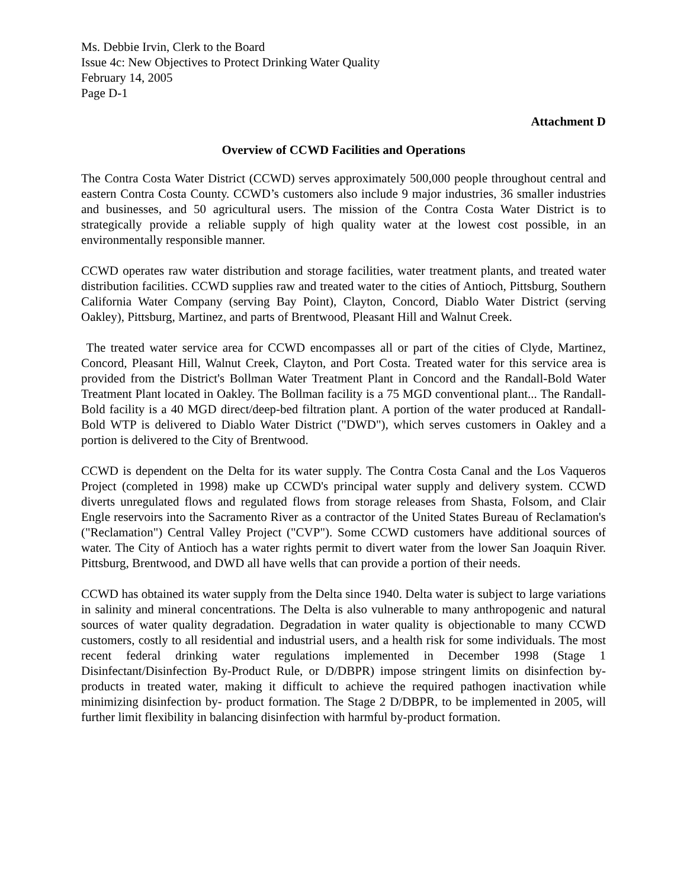Ms. Debbie Irvin, Clerk to the Board
Issue 4c: New Objectives to Protect Drinking Water Quality
February 14, 2005
Page D-1
Attachment D
Overview of CCWD Facilities and Operations
The Contra Costa Water District (CCWD) serves approximately 500,000 people throughout central and eastern Contra Costa County. CCWD’s customers also include 9 major industries, 36 smaller industries and businesses, and 50 agricultural users. The mission of the Contra Costa Water District is to strategically provide a reliable supply of high quality water at the lowest cost possible, in an environmentally responsible manner.
CCWD operates raw water distribution and storage facilities, water treatment plants, and treated water distribution facilities. CCWD supplies raw and treated water to the cities of Antioch, Pittsburg, Southern California Water Company (serving Bay Point), Clayton, Concord, Diablo Water District (serving Oakley), Pittsburg, Martinez, and parts of Brentwood, Pleasant Hill and Walnut Creek.
The treated water service area for CCWD encompasses all or part of the cities of Clyde, Martinez, Concord, Pleasant Hill, Walnut Creek, Clayton, and Port Costa. Treated water for this service area is provided from the District's Bollman Water Treatment Plant in Concord and the Randall-Bold Water Treatment Plant located in Oakley. The Bollman facility is a 75 MGD conventional plant... The Randall-Bold facility is a 40 MGD direct/deep-bed filtration plant. A portion of the water produced at Randall-Bold WTP is delivered to Diablo Water District ("DWD"), which serves customers in Oakley and a portion is delivered to the City of Brentwood.
CCWD is dependent on the Delta for its water supply. The Contra Costa Canal and the Los Vaqueros Project (completed in 1998) make up CCWD's principal water supply and delivery system. CCWD diverts unregulated flows and regulated flows from storage releases from Shasta, Folsom, and Clair Engle reservoirs into the Sacramento River as a contractor of the United States Bureau of Reclamation's ("Reclamation") Central Valley Project ("CVP"). Some CCWD customers have additional sources of water. The City of Antioch has a water rights permit to divert water from the lower San Joaquin River. Pittsburg, Brentwood, and DWD all have wells that can provide a portion of their needs.
CCWD has obtained its water supply from the Delta since 1940. Delta water is subject to large variations in salinity and mineral concentrations. The Delta is also vulnerable to many anthropogenic and natural sources of water quality degradation. Degradation in water quality is objectionable to many CCWD customers, costly to all residential and industrial users, and a health risk for some individuals. The most recent federal drinking water regulations implemented in December 1998 (Stage 1 Disinfectant/Disinfection By-Product Rule, or D/DBPR) impose stringent limits on disinfection by-products in treated water, making it difficult to achieve the required pathogen inactivation while minimizing disinfection by- product formation. The Stage 2 D/DBPR, to be implemented in 2005, will further limit flexibility in balancing disinfection with harmful by-product formation.